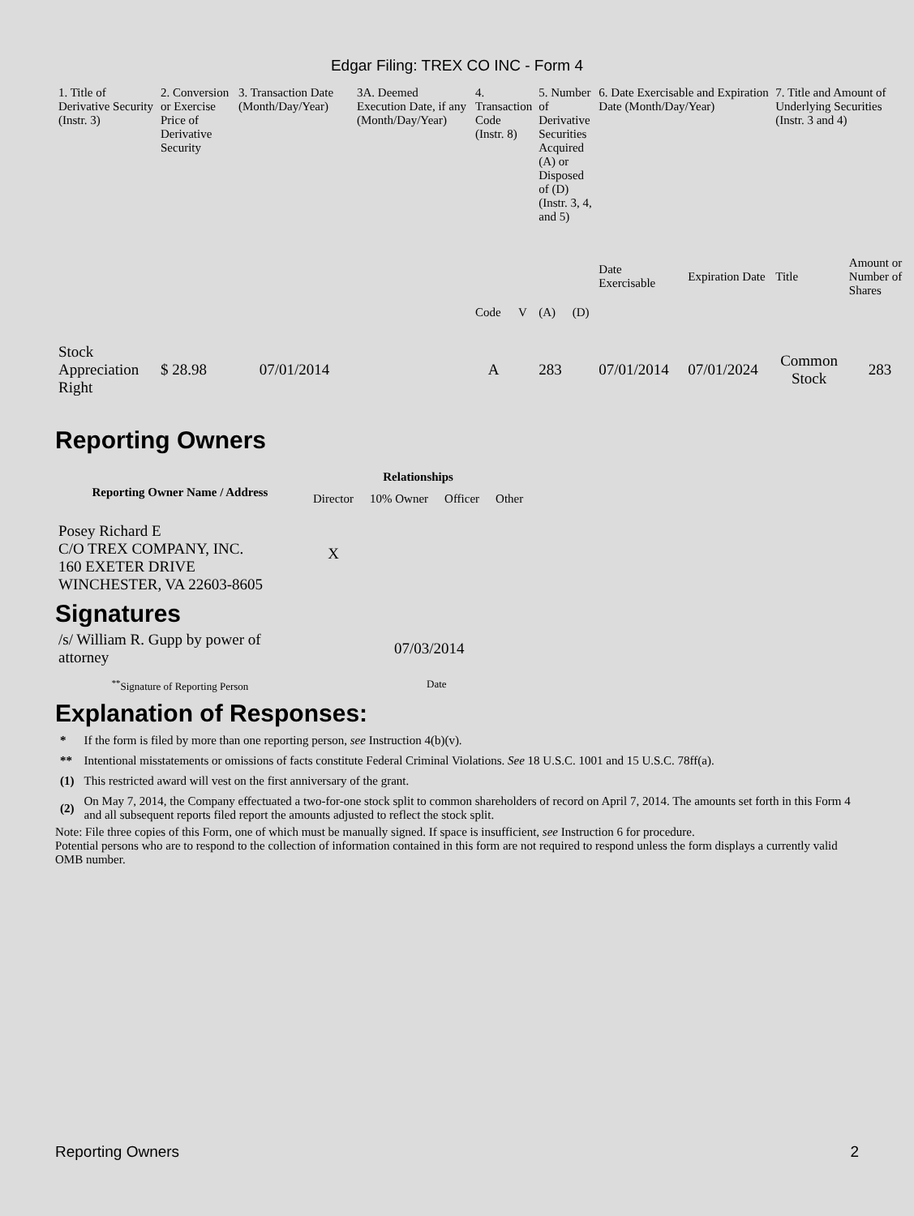Edgar Filing: TREX CO INC - Form 4
| 1. Title of Derivative Security (Instr. 3) | 2. Conversion or Exercise Price of Derivative Security | 3. Transaction Date (Month/Day/Year) | 3A. Deemed Execution Date, if any (Month/Day/Year) | 4. Transaction Code (Instr. 8) | | 5. Number of Derivative Securities Acquired (A) or Disposed of (D) (Instr. 3, 4, and 5) | | 6. Date Exercisable and Expiration Date (Month/Day/Year) | | 7. Title and Amount of Underlying Securities (Instr. 3 and 4) | |
| | | | | Code | V | (A) | (D) | Date Exercisable | Expiration Date | Title | Amount or Number of Shares |
| Stock Appreciation Right | $ 28.98 | 07/01/2014 | | A | | 283 | | 07/01/2014 | 07/01/2024 | Common Stock | 283 |
Reporting Owners
| Reporting Owner Name / Address | Relationships | | | |
| --- | --- | --- | --- | --- |
| | Director | 10% Owner | Officer | Other |
| Posey Richard E C/O TREX COMPANY, INC. 160 EXETER DRIVE WINCHESTER, VA 22603-8605 | X | | | |
Signatures
| /s/ William R. Gupp by power of attorney | 07/03/2014 |
| <sup>**</sup> Signature of Reporting Person | Date |
Explanation of Responses:
| * | If the form is filed by more than one reporting person, see Instruction 4(b)(v). |
| ** | Intentional misstatements or omissions of facts constitute Federal Criminal Violations. See 18 U.S.C. 1001 and 15 U.S.C. 78ff(a). |
| (1) | This restricted award will vest on the first anniversary of the grant. |
| (2) | On May 7, 2014, the Company effectuated a two-for-one stock split to common shareholders of record on April 7, 2014. The amounts set forth in this Form 4 and all subsequent reports filed report the amounts adjusted to reflect the stock split. |
Note: File three copies of this Form, one of which must be manually signed. If space is insufficient, see Instruction 6 for procedure.
Potential persons who are to respond to the collection of information contained in this form are not required to respond unless the form displays a currently valid OMB number.
Reporting Owners 2